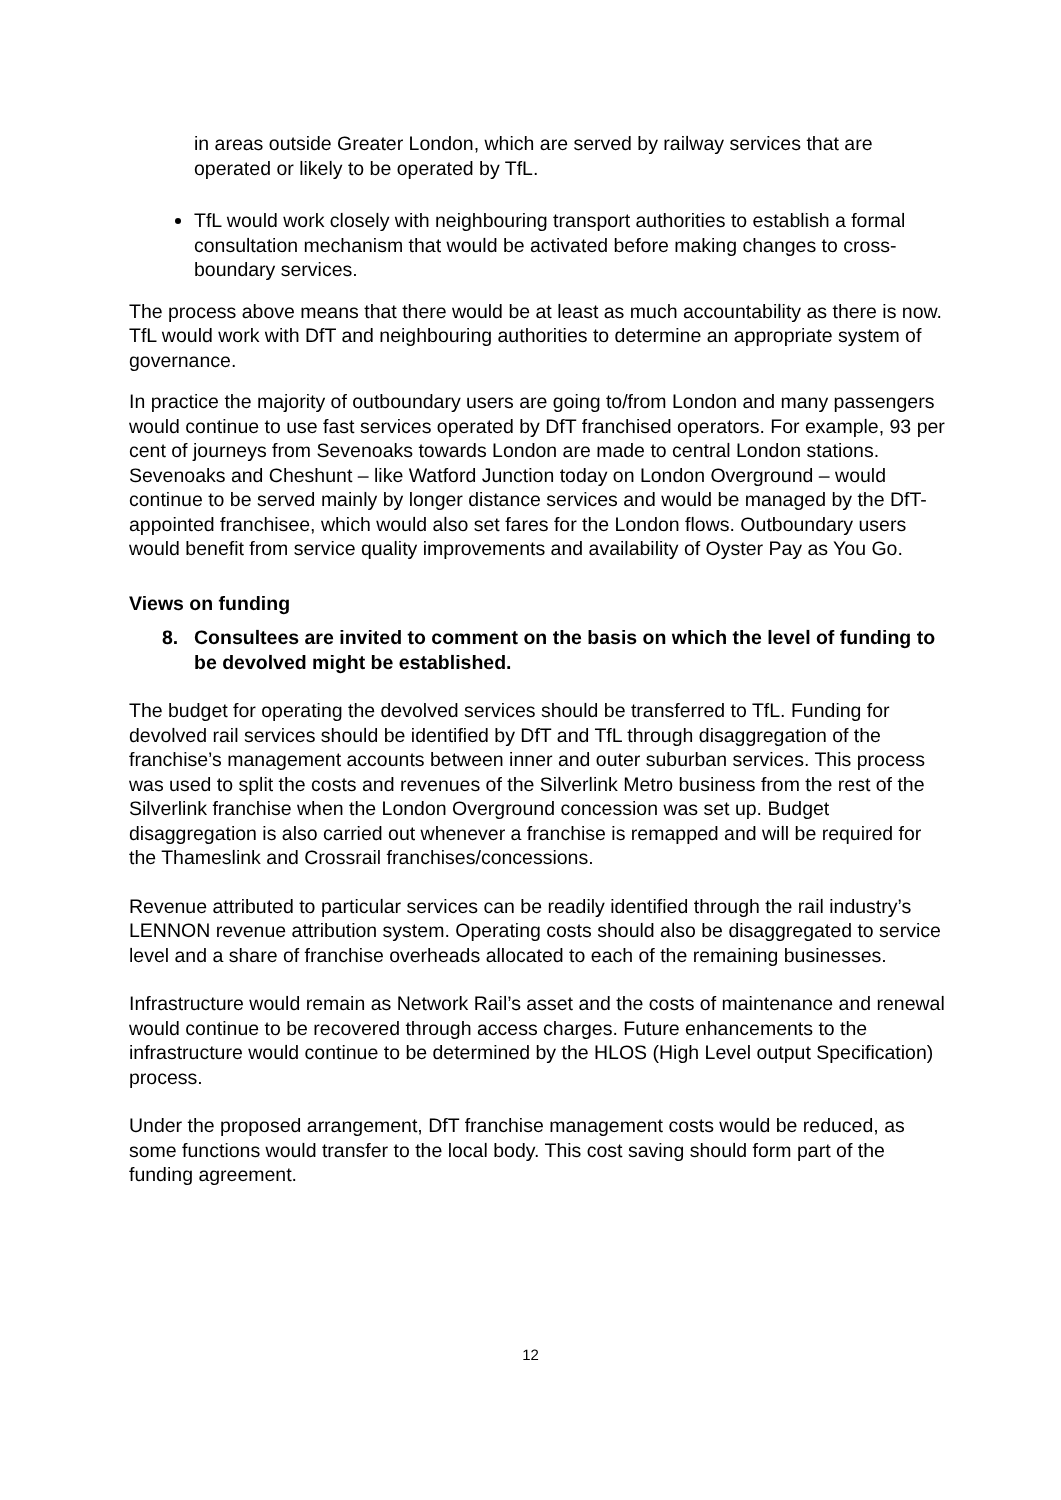in areas outside Greater London, which are served by railway services that are operated or likely to be operated by TfL.
TfL would work closely with neighbouring transport authorities to establish a formal consultation mechanism that would be activated before making changes to cross-boundary services.
The process above means that there would be at least as much accountability as there is now. TfL would work with DfT and neighbouring authorities to determine an appropriate system of governance.
In practice the majority of outboundary users are going to/from London and many passengers would continue to use fast services operated by DfT franchised operators. For example, 93 per cent of journeys from Sevenoaks towards London are made to central London stations. Sevenoaks and Cheshunt – like Watford Junction today on London Overground – would continue to be served mainly by longer distance services and would be managed by the DfT-appointed franchisee, which would also set fares for the London flows. Outboundary users would benefit from service quality improvements and availability of Oyster Pay as You Go.
Views on funding
8. Consultees are invited to comment on the basis on which the level of funding to be devolved might be established.
The budget for operating the devolved services should be transferred to TfL. Funding for devolved rail services should be identified by DfT and TfL through disaggregation of the franchise’s management accounts between inner and outer suburban services. This process was used to split the costs and revenues of the Silverlink Metro business from the rest of the Silverlink franchise when the London Overground concession was set up. Budget disaggregation is also carried out whenever a franchise is remapped and will be required for the Thameslink and Crossrail franchises/concessions.
Revenue attributed to particular services can be readily identified through the rail industry’s LENNON revenue attribution system. Operating costs should also be disaggregated to service level and a share of franchise overheads allocated to each of the remaining businesses.
Infrastructure would remain as Network Rail’s asset and the costs of maintenance and renewal would continue to be recovered through access charges. Future enhancements to the infrastructure would continue to be determined by the HLOS (High Level output Specification) process.
Under the proposed arrangement, DfT franchise management costs would be reduced, as some functions would transfer to the local body. This cost saving should form part of the funding agreement.
12